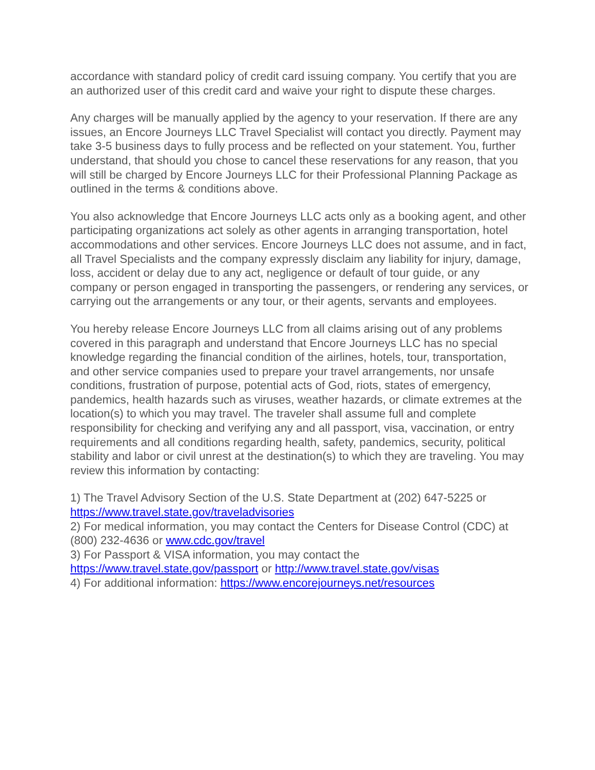accordance with standard policy of credit card issuing company. You certify that you are an authorized user of this credit card and waive your right to dispute these charges.
Any charges will be manually applied by the agency to your reservation. If there are any issues, an Encore Journeys LLC Travel Specialist will contact you directly. Payment may take 3-5 business days to fully process and be reflected on your statement. You, further understand, that should you chose to cancel these reservations for any reason, that you will still be charged by Encore Journeys LLC for their Professional Planning Package as outlined in the terms & conditions above.
You also acknowledge that Encore Journeys LLC acts only as a booking agent, and other participating organizations act solely as other agents in arranging transportation, hotel accommodations and other services. Encore Journeys LLC does not assume, and in fact, all Travel Specialists and the company expressly disclaim any liability for injury, damage, loss, accident or delay due to any act, negligence or default of tour guide, or any company or person engaged in transporting the passengers, or rendering any services, or carrying out the arrangements or any tour, or their agents, servants and employees.
You hereby release Encore Journeys LLC from all claims arising out of any problems covered in this paragraph and understand that Encore Journeys LLC has no special knowledge regarding the financial condition of the airlines, hotels, tour, transportation, and other service companies used to prepare your travel arrangements, nor unsafe conditions, frustration of purpose, potential acts of God, riots, states of emergency, pandemics, health hazards such as viruses, weather hazards, or climate extremes at the location(s) to which you may travel. The traveler shall assume full and complete responsibility for checking and verifying any and all passport, visa, vaccination, or entry requirements and all conditions regarding health, safety, pandemics, security, political stability and labor or civil unrest at the destination(s) to which they are traveling. You may review this information by contacting:
1) The Travel Advisory Section of the U.S. State Department at (202) 647-5225 or https://www.travel.state.gov/traveladvisories
2) For medical information, you may contact the Centers for Disease Control (CDC) at (800) 232-4636 or www.cdc.gov/travel
3) For Passport & VISA information, you may contact the https://www.travel.state.gov/passport or http://www.travel.state.gov/visas
4) For additional information: https://www.encorejourneys.net/resources